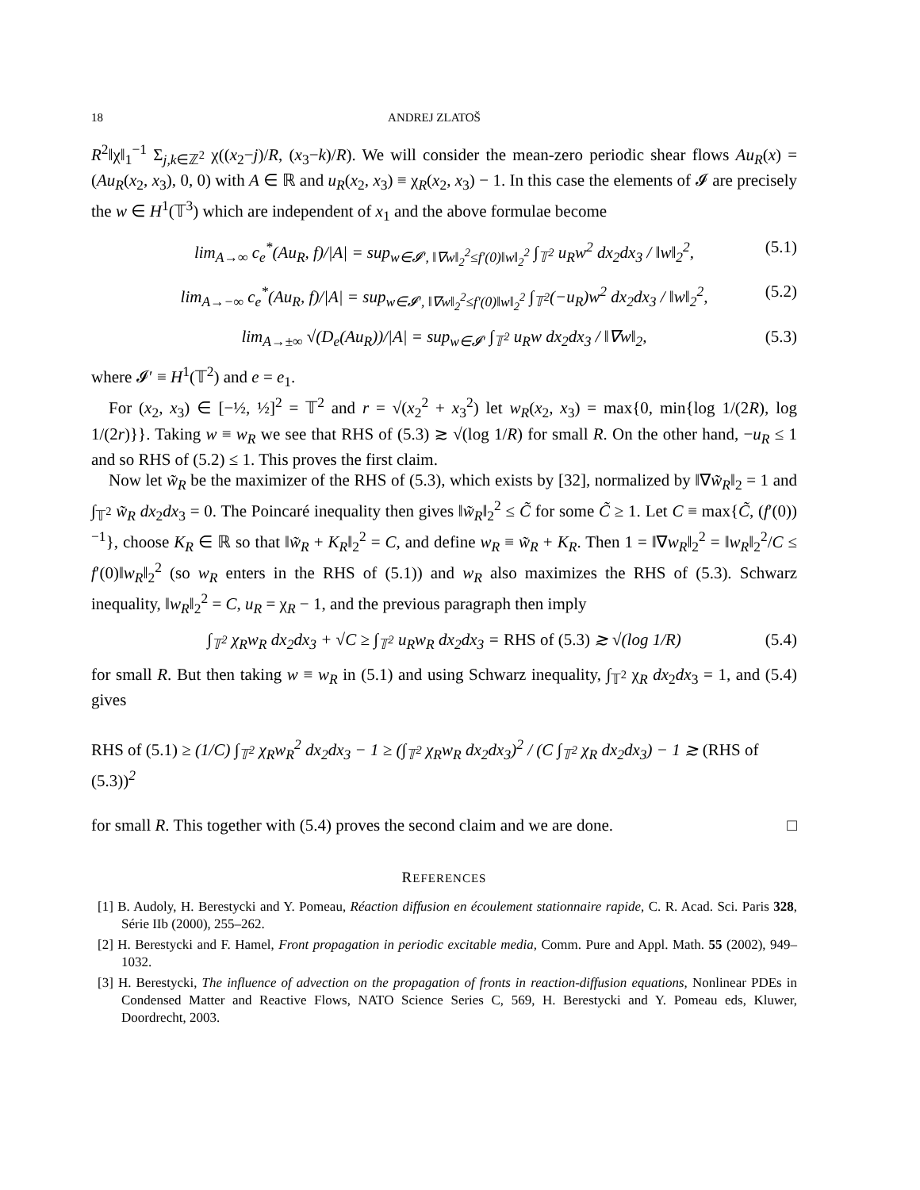18 ANDREJ ZLATOŠ
R<sup>2</sup>‖χ‖<sub>1</sub><sup>−1</sup> Σ<sub>j,k∈ℤ<sup>2</sup></sub> χ((x<sub>2</sub>−j)/R, (x<sub>3</sub>−k)/R). We will consider the mean-zero periodic shear flows Au<sub>R</sub>(x) = (Au<sub>R</sub>(x<sub>2</sub>, x<sub>3</sub>), 0, 0) with A ∈ ℝ and u<sub>R</sub>(x<sub>2</sub>, x<sub>3</sub>) ≡ χ<sub>R</sub>(x<sub>2</sub>, x<sub>3</sub>) − 1. In this case the elements of 𝓘 are precisely the w ∈ H<sup>1</sup>(𝕋<sup>3</sup>) which are independent of x<sub>1</sub> and the above formulae become
lim<sub>A→∞</sub> c<sub>e</sub><sup>*</sup>(Au<sub>R</sub>, f)/|A| = sup<sub>w∈𝓘′, ‖∇w‖<sub>2</sub><sup>2</sup>≤f′(0)‖w‖<sub>2</sub><sup>2</sup></sub> ∫<sub>𝕋<sup>2</sup></sub> u<sub>R</sub>w<sup>2</sup> dx<sub>2</sub>dx<sub>3</sub> / ‖w‖<sub>2</sub><sup>2</sup>, (5.1)
lim<sub>A→−∞</sub> c<sub>e</sub><sup>*</sup>(Au<sub>R</sub>, f)/|A| = sup<sub>w∈𝓘′, ‖∇w‖<sub>2</sub><sup>2</sup>≤f′(0)‖w‖<sub>2</sub><sup>2</sup></sub> ∫<sub>𝕋<sup>2</sup></sub>(−u<sub>R</sub>)w<sup>2</sup> dx<sub>2</sub>dx<sub>3</sub> / ‖w‖<sub>2</sub><sup>2</sup>, (5.2)
lim<sub>A→±∞</sub> √(D<sub>e</sub>(Au<sub>R</sub>))/|A| = sup<sub>w∈𝓘′</sub> ∫<sub>𝕋<sup>2</sup></sub> u<sub>R</sub>w dx<sub>2</sub>dx<sub>3</sub> / ‖∇w‖<sub>2</sub>, (5.3)
where 𝓘′ ≡ H<sup>1</sup>(𝕋<sup>2</sup>) and e = e<sub>1</sub>.
For (x<sub>2</sub>, x<sub>3</sub>) ∈ [−½, ½]<sup>2</sup> = 𝕋<sup>2</sup> and r = √(x<sub>2</sub><sup>2</sup> + x<sub>3</sub><sup>2</sup>) let w<sub>R</sub>(x<sub>2</sub>, x<sub>3</sub>) = max{0, min{log 1/(2R), log 1/(2r)}}. Taking w ≡ w<sub>R</sub> we see that RHS of (5.3) ≳ √(log 1/R) for small R. On the other hand, −u<sub>R</sub> ≤ 1 and so RHS of (5.2) ≤ 1. This proves the first claim.
Now let w̃<sub>R</sub> be the maximizer of the RHS of (5.3), which exists by [32], normalized by ‖∇w̃<sub>R</sub>‖<sub>2</sub> = 1 and ∫<sub>𝕋<sup>2</sup></sub> w̃<sub>R</sub> dx<sub>2</sub>dx<sub>3</sub> = 0. The Poincaré inequality then gives ‖w̃<sub>R</sub>‖<sub>2</sub><sup>2</sup> ≤ C̃ for some C̃ ≥ 1. Let C ≡ max{C̃, (f′(0))<sup>−1</sup>}, choose K<sub>R</sub> ∈ ℝ so that ‖w̃<sub>R</sub> + K<sub>R</sub>‖<sub>2</sub><sup>2</sup> = C, and define w<sub>R</sub> ≡ w̃<sub>R</sub> + K<sub>R</sub>. Then 1 = ‖∇w<sub>R</sub>‖<sub>2</sub><sup>2</sup> = ‖w<sub>R</sub>‖<sub>2</sub><sup>2</sup>/C ≤ f′(0)‖w<sub>R</sub>‖<sub>2</sub><sup>2</sup> (so w<sub>R</sub> enters in the RHS of (5.1)) and w<sub>R</sub> also maximizes the RHS of (5.3). Schwarz inequality, ‖w<sub>R</sub>‖<sub>2</sub><sup>2</sup> = C, u<sub>R</sub> = χ<sub>R</sub> − 1, and the previous paragraph then imply
∫<sub>𝕋<sup>2</sup></sub> χ<sub>R</sub>w<sub>R</sub> dx<sub>2</sub>dx<sub>3</sub> + √C ≥ ∫<sub>𝕋<sup>2</sup></sub> u<sub>R</sub>w<sub>R</sub> dx<sub>2</sub>dx<sub>3</sub> = RHS of (5.3) ≳ √(log 1/R) (5.4)
for small R. But then taking w ≡ w<sub>R</sub> in (5.1) and using Schwarz inequality, ∫<sub>𝕋<sup>2</sup></sub> χ<sub>R</sub> dx<sub>2</sub>dx<sub>3</sub> = 1, and (5.4) gives
RHS of (5.1) ≥ (1/C) ∫<sub>𝕋<sup>2</sup></sub> χ<sub>R</sub>w<sub>R</sub><sup>2</sup> dx<sub>2</sub>dx<sub>3</sub> − 1 ≥ (∫<sub>𝕋<sup>2</sup></sub> χ<sub>R</sub>w<sub>R</sub> dx<sub>2</sub>dx<sub>3</sub>)<sup>2</sup> / (C ∫<sub>𝕋<sup>2</sup></sub> χ<sub>R</sub> dx<sub>2</sub>dx<sub>3</sub>) − 1 ≳ (RHS of (5.3))<sup>2</sup>
for small R. This together with (5.4) proves the second claim and we are done. □
REFERENCES
[1] B. Audoly, H. Berestycki and Y. Pomeau, Réaction diffusion en écoulement stationnaire rapide, C. R. Acad. Sci. Paris 328, Série IIb (2000), 255–262.
[2] H. Berestycki and F. Hamel, Front propagation in periodic excitable media, Comm. Pure and Appl. Math. 55 (2002), 949–1032.
[3] H. Berestycki, The influence of advection on the propagation of fronts in reaction-diffusion equations, Nonlinear PDEs in Condensed Matter and Reactive Flows, NATO Science Series C, 569, H. Berestycki and Y. Pomeau eds, Kluwer, Doordrecht, 2003.